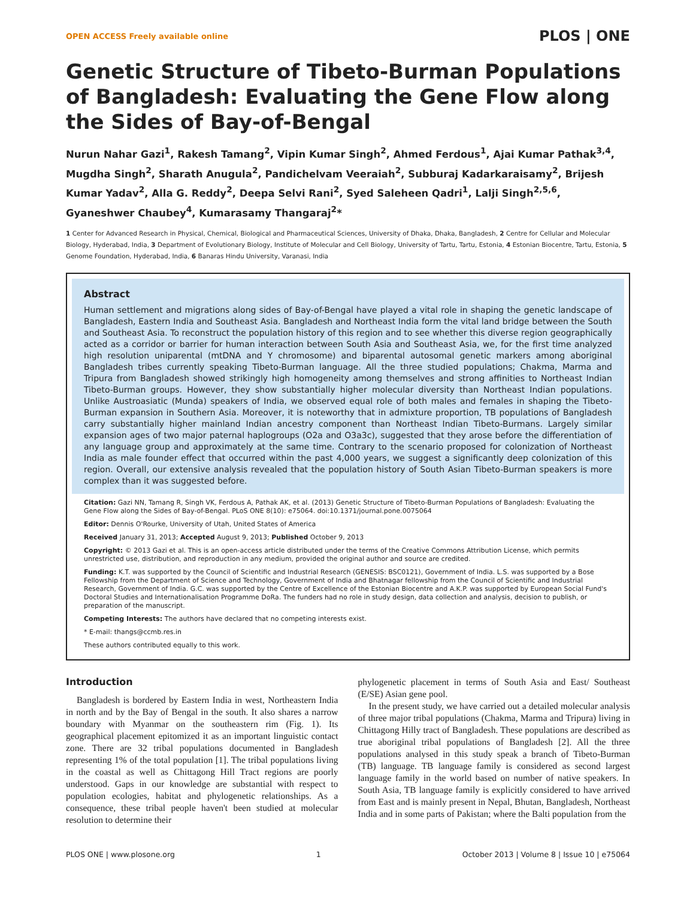OPEN ACCESS Freely available online PLOS | ONE
Genetic Structure of Tibeto-Burman Populations of Bangladesh: Evaluating the Gene Flow along the Sides of Bay-of-Bengal
Nurun Nahar Gazi<sup>1</sup>, Rakesh Tamang<sup>2</sup>, Vipin Kumar Singh<sup>2</sup>, Ahmed Ferdous<sup>1</sup>, Ajai Kumar Pathak<sup>3,4</sup>, Mugdha Singh<sup>2</sup>, Sharath Anugula<sup>2</sup>, Pandichelvam Veeraiah<sup>2</sup>, Subburaj Kadarkaraisamy<sup>2</sup>, Brijesh Kumar Yadav<sup>2</sup>, Alla G. Reddy<sup>2</sup>, Deepa Selvi Rani<sup>2</sup>, Syed Saleheen Qadri<sup>1</sup>, Lalji Singh<sup>2,5,6</sup>, Gyaneshwer Chaubey<sup>4</sup>, Kumarasamy Thangaraj<sup>2</sup>*
1 Center for Advanced Research in Physical, Chemical, Biological and Pharmaceutical Sciences, University of Dhaka, Dhaka, Bangladesh, 2 Centre for Cellular and Molecular Biology, Hyderabad, India, 3 Department of Evolutionary Biology, Institute of Molecular and Cell Biology, University of Tartu, Tartu, Estonia, 4 Estonian Biocentre, Tartu, Estonia, 5 Genome Foundation, Hyderabad, India, 6 Banaras Hindu University, Varanasi, India
Abstract
Human settlement and migrations along sides of Bay-of-Bengal have played a vital role in shaping the genetic landscape of Bangladesh, Eastern India and Southeast Asia. Bangladesh and Northeast India form the vital land bridge between the South and Southeast Asia. To reconstruct the population history of this region and to see whether this diverse region geographically acted as a corridor or barrier for human interaction between South Asia and Southeast Asia, we, for the first time analyzed high resolution uniparental (mtDNA and Y chromosome) and biparental autosomal genetic markers among aboriginal Bangladesh tribes currently speaking Tibeto-Burman language. All the three studied populations; Chakma, Marma and Tripura from Bangladesh showed strikingly high homogeneity among themselves and strong affinities to Northeast Indian Tibeto-Burman groups. However, they show substantially higher molecular diversity than Northeast Indian populations. Unlike Austroasiatic (Munda) speakers of India, we observed equal role of both males and females in shaping the Tibeto-Burman expansion in Southern Asia. Moreover, it is noteworthy that in admixture proportion, TB populations of Bangladesh carry substantially higher mainland Indian ancestry component than Northeast Indian Tibeto-Burmans. Largely similar expansion ages of two major paternal haplogroups (O2a and O3a3c), suggested that they arose before the differentiation of any language group and approximately at the same time. Contrary to the scenario proposed for colonization of Northeast India as male founder effect that occurred within the past 4,000 years, we suggest a significantly deep colonization of this region. Overall, our extensive analysis revealed that the population history of South Asian Tibeto-Burman speakers is more complex than it was suggested before.
Citation: Gazi NN, Tamang R, Singh VK, Ferdous A, Pathak AK, et al. (2013) Genetic Structure of Tibeto-Burman Populations of Bangladesh: Evaluating the Gene Flow along the Sides of Bay-of-Bengal. PLoS ONE 8(10): e75064. doi:10.1371/journal.pone.0075064
Editor: Dennis O'Rourke, University of Utah, United States of America
Received January 31, 2013; Accepted August 9, 2013; Published October 9, 2013
Copyright: © 2013 Gazi et al. This is an open-access article distributed under the terms of the Creative Commons Attribution License, which permits unrestricted use, distribution, and reproduction in any medium, provided the original author and source are credited.
Funding: K.T. was supported by the Council of Scientific and Industrial Research (GENESIS: BSC0121), Government of India. L.S. was supported by a Bose Fellowship from the Department of Science and Technology, Government of India and Bhatnagar fellowship from the Council of Scientific and Industrial Research, Government of India. G.C. was supported by the Centre of Excellence of the Estonian Biocentre and A.K.P. was supported by European Social Fund's Doctoral Studies and Internationalisation Programme DoRa. The funders had no role in study design, data collection and analysis, decision to publish, or preparation of the manuscript.
Competing Interests: The authors have declared that no competing interests exist.
* E-mail: thangs@ccmb.res.in
These authors contributed equally to this work.
Introduction
Bangladesh is bordered by Eastern India in west, Northeastern India in north and by the Bay of Bengal in the south. It also shares a narrow boundary with Myanmar on the southeastern rim (Fig. 1). Its geographical placement epitomized it as an important linguistic contact zone. There are 32 tribal populations documented in Bangladesh representing 1% of the total population [1]. The tribal populations living in the coastal as well as Chittagong Hill Tract regions are poorly understood. Gaps in our knowledge are substantial with respect to population ecologies, habitat and phylogenetic relationships. As a consequence, these tribal people haven't been studied at molecular resolution to determine their
phylogenetic placement in terms of South Asia and East/ Southeast (E/SE) Asian gene pool.
In the present study, we have carried out a detailed molecular analysis of three major tribal populations (Chakma, Marma and Tripura) living in Chittagong Hilly tract of Bangladesh. These populations are described as true aboriginal tribal populations of Bangladesh [2]. All the three populations analysed in this study speak a branch of Tibeto-Burman (TB) language. TB language family is considered as second largest language family in the world based on number of native speakers. In South Asia, TB language family is explicitly considered to have arrived from East and is mainly present in Nepal, Bhutan, Bangladesh, Northeast India and in some parts of Pakistan; where the Balti population from the
PLOS ONE | www.plosone.org 1 October 2013 | Volume 8 | Issue 10 | e75064